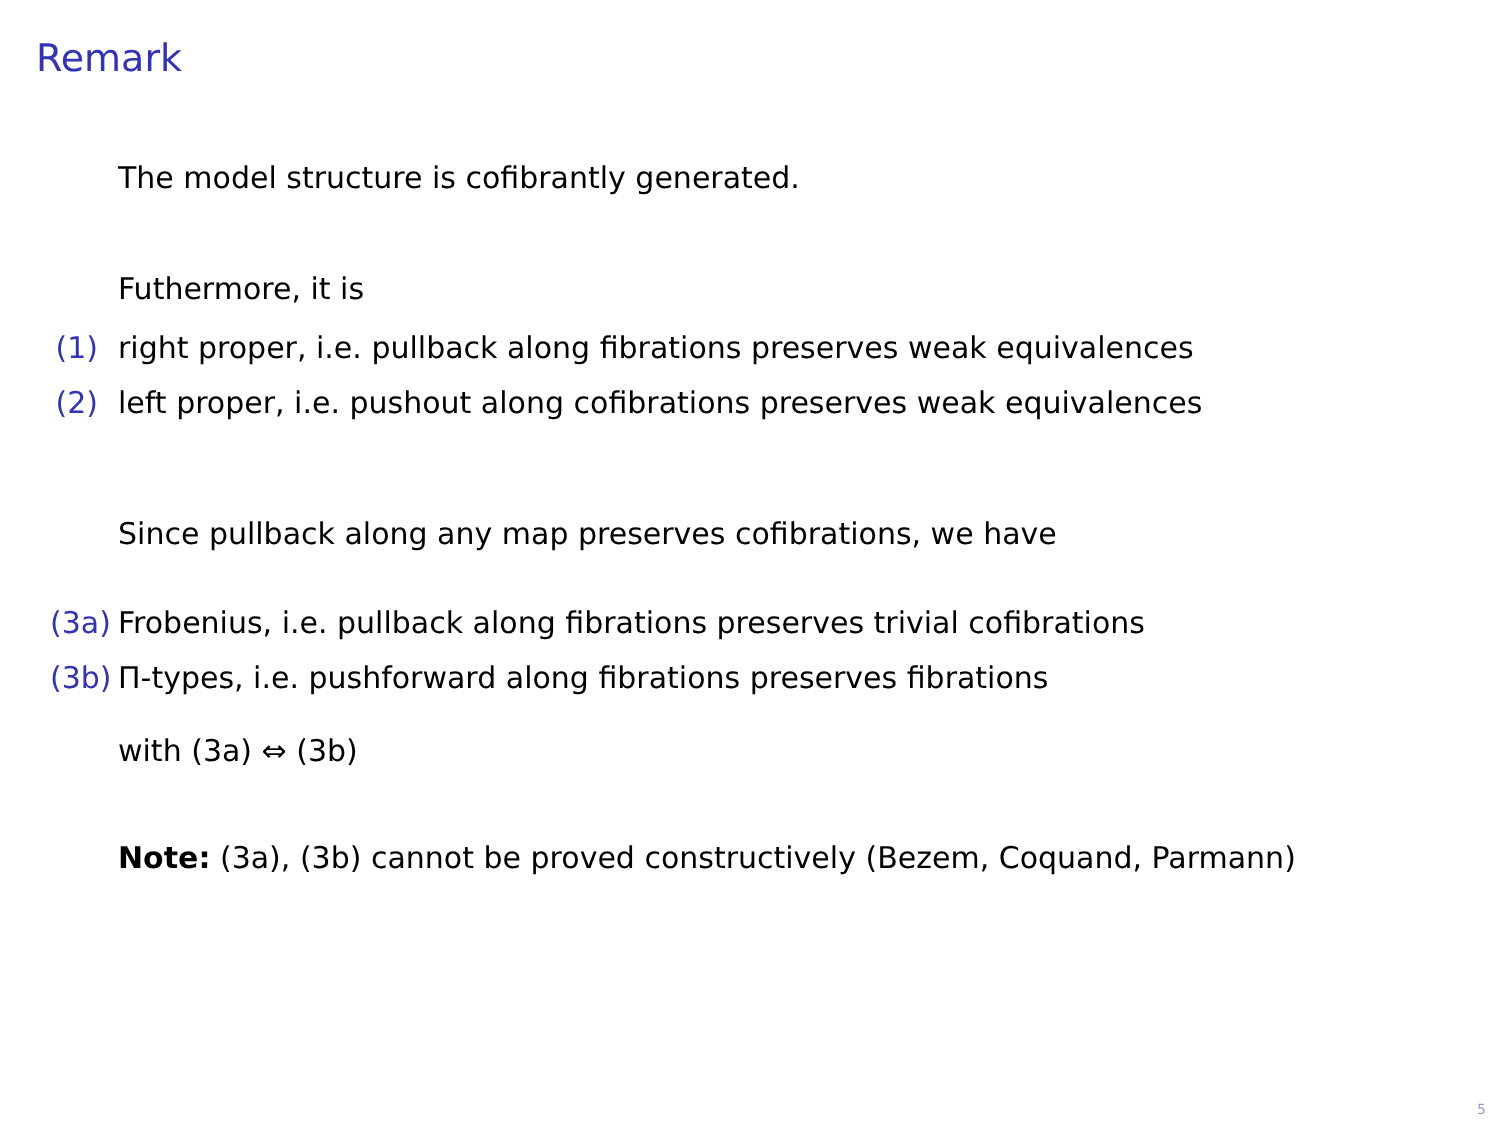Remark
The model structure is cofibrantly generated.
Futhermore, it is
(1) right proper, i.e. pullback along fibrations preserves weak equivalences
(2) left proper, i.e. pushout along cofibrations preserves weak equivalences
Since pullback along any map preserves cofibrations, we have
(3a) Frobenius, i.e. pullback along fibrations preserves trivial cofibrations
(3b) Π-types, i.e. pushforward along fibrations preserves fibrations
with (3a) ⇔ (3b)
Note: (3a), (3b) cannot be proved constructively (Bezem, Coquand, Parmann)
5